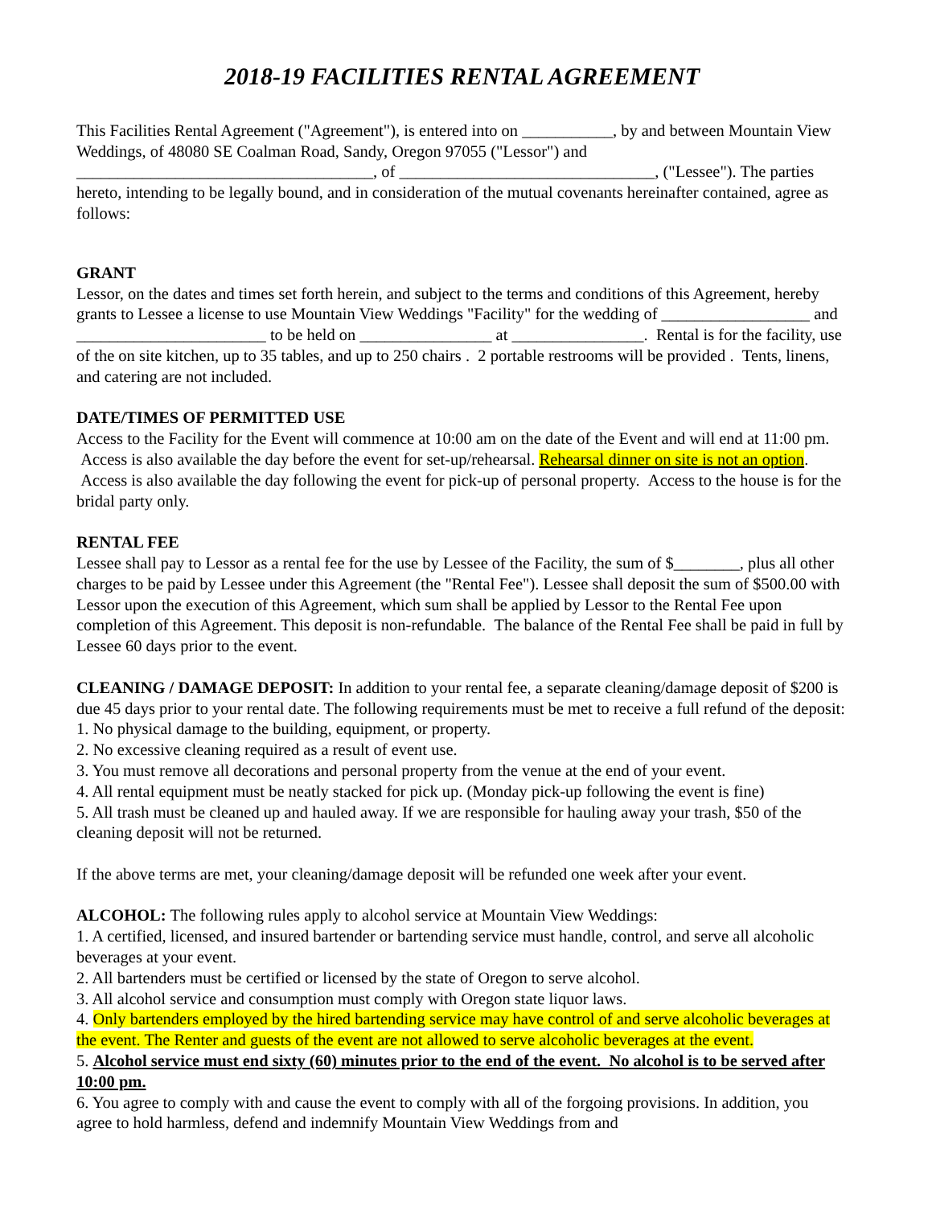2018-19 FACILITIES RENTAL AGREEMENT
This Facilities Rental Agreement ("Agreement"), is entered into on ___________, by and between Mountain View Weddings, of 48080 SE Coalman Road, Sandy, Oregon 97055 ("Lessor") and ____________________________________, of _______________________________, ("Lessee"). The parties hereto, intending to be legally bound, and in consideration of the mutual covenants hereinafter contained, agree as follows:
GRANT
Lessor, on the dates and times set forth herein, and subject to the terms and conditions of this Agreement, hereby grants to Lessee a license to use Mountain View Weddings "Facility" for the wedding of __________________ and _______________________ to be held on ________________ at ________________. Rental is for the facility, use of the on site kitchen, up to 35 tables, and up to 250 chairs . 2 portable restrooms will be provided . Tents, linens, and catering are not included.
DATE/TIMES OF PERMITTED USE
Access to the Facility for the Event will commence at 10:00 am on the date of the Event and will end at 11:00 pm. Access is also available the day before the event for set-up/rehearsal. Rehearsal dinner on site is not an option. Access is also available the day following the event for pick-up of personal property. Access to the house is for the bridal party only.
RENTAL FEE
Lessee shall pay to Lessor as a rental fee for the use by Lessee of the Facility, the sum of $________, plus all other charges to be paid by Lessee under this Agreement (the "Rental Fee"). Lessee shall deposit the sum of $500.00 with Lessor upon the execution of this Agreement, which sum shall be applied by Lessor to the Rental Fee upon completion of this Agreement. This deposit is non-refundable. The balance of the Rental Fee shall be paid in full by Lessee 60 days prior to the event.
CLEANING / DAMAGE DEPOSIT: In addition to your rental fee, a separate cleaning/damage deposit of $200 is due 45 days prior to your rental date. The following requirements must be met to receive a full refund of the deposit:
1. No physical damage to the building, equipment, or property.
2. No excessive cleaning required as a result of event use.
3. You must remove all decorations and personal property from the venue at the end of your event.
4. All rental equipment must be neatly stacked for pick up. (Monday pick-up following the event is fine)
5. All trash must be cleaned up and hauled away. If we are responsible for hauling away your trash, $50 of the cleaning deposit will not be returned.
If the above terms are met, your cleaning/damage deposit will be refunded one week after your event.
ALCOHOL: The following rules apply to alcohol service at Mountain View Weddings:
1. A certified, licensed, and insured bartender or bartending service must handle, control, and serve all alcoholic beverages at your event.
2. All bartenders must be certified or licensed by the state of Oregon to serve alcohol.
3. All alcohol service and consumption must comply with Oregon state liquor laws.
4. Only bartenders employed by the hired bartending service may have control of and serve alcoholic beverages at the event. The Renter and guests of the event are not allowed to serve alcoholic beverages at the event.
5. Alcohol service must end sixty (60) minutes prior to the end of the event. No alcohol is to be served after 10:00 pm.
6. You agree to comply with and cause the event to comply with all of the forgoing provisions. In addition, you agree to hold harmless, defend and indemnify Mountain View Weddings from and